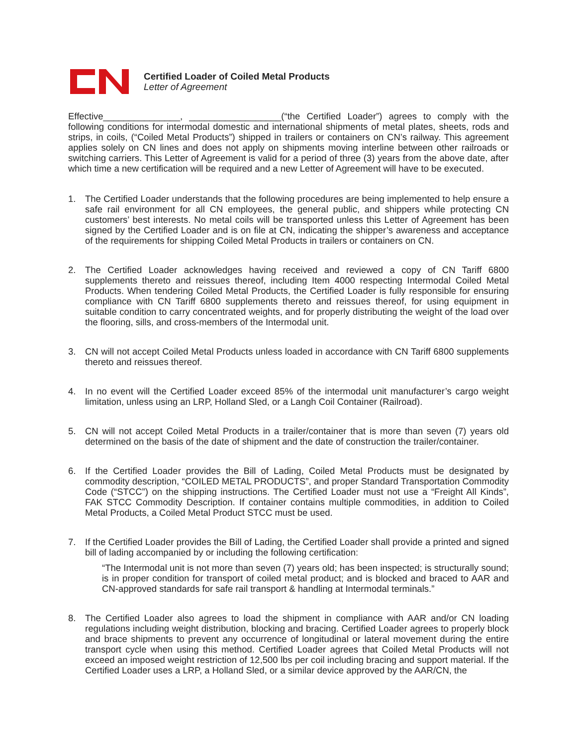Certified Loader of Coiled Metal Products
Letter of Agreement
Effective_______________, __________________(“the Certified Loader”) agrees to comply with the following conditions for intermodal domestic and international shipments of metal plates, sheets, rods and strips, in coils, (“Coiled Metal Products”) shipped in trailers or containers on CN’s railway. This agreement applies solely on CN lines and does not apply on shipments moving interline between other railroads or switching carriers. This Letter of Agreement is valid for a period of three (3) years from the above date, after which time a new certification will be required and a new Letter of Agreement will have to be executed.
1. The Certified Loader understands that the following procedures are being implemented to help ensure a safe rail environment for all CN employees, the general public, and shippers while protecting CN customers’ best interests. No metal coils will be transported unless this Letter of Agreement has been signed by the Certified Loader and is on file at CN, indicating the shipper’s awareness and acceptance of the requirements for shipping Coiled Metal Products in trailers or containers on CN.
2. The Certified Loader acknowledges having received and reviewed a copy of CN Tariff 6800 supplements thereto and reissues thereof, including Item 4000 respecting Intermodal Coiled Metal Products. When tendering Coiled Metal Products, the Certified Loader is fully responsible for ensuring compliance with CN Tariff 6800 supplements thereto and reissues thereof, for using equipment in suitable condition to carry concentrated weights, and for properly distributing the weight of the load over the flooring, sills, and cross-members of the Intermodal unit.
3. CN will not accept Coiled Metal Products unless loaded in accordance with CN Tariff 6800 supplements thereto and reissues thereof.
4. In no event will the Certified Loader exceed 85% of the intermodal unit manufacturer’s cargo weight limitation, unless using an LRP, Holland Sled, or a Langh Coil Container (Railroad).
5. CN will not accept Coiled Metal Products in a trailer/container that is more than seven (7) years old determined on the basis of the date of shipment and the date of construction the trailer/container.
6. If the Certified Loader provides the Bill of Lading, Coiled Metal Products must be designated by commodity description, “COILED METAL PRODUCTS”, and proper Standard Transportation Commodity Code (“STCC”) on the shipping instructions. The Certified Loader must not use a “Freight All Kinds”, FAK STCC Commodity Description. If container contains multiple commodities, in addition to Coiled Metal Products, a Coiled Metal Product STCC must be used.
7. If the Certified Loader provides the Bill of Lading, the Certified Loader shall provide a printed and signed bill of lading accompanied by or including the following certification:
“The Intermodal unit is not more than seven (7) years old; has been inspected; is structurally sound; is in proper condition for transport of coiled metal product; and is blocked and braced to AAR and CN-approved standards for safe rail transport & handling at Intermodal terminals.”
8. The Certified Loader also agrees to load the shipment in compliance with AAR and/or CN loading regulations including weight distribution, blocking and bracing. Certified Loader agrees to properly block and brace shipments to prevent any occurrence of longitudinal or lateral movement during the entire transport cycle when using this method. Certified Loader agrees that Coiled Metal Products will not exceed an imposed weight restriction of 12,500 lbs per coil including bracing and support material. If the Certified Loader uses a LRP, a Holland Sled, or a similar device approved by the AAR/CN, the